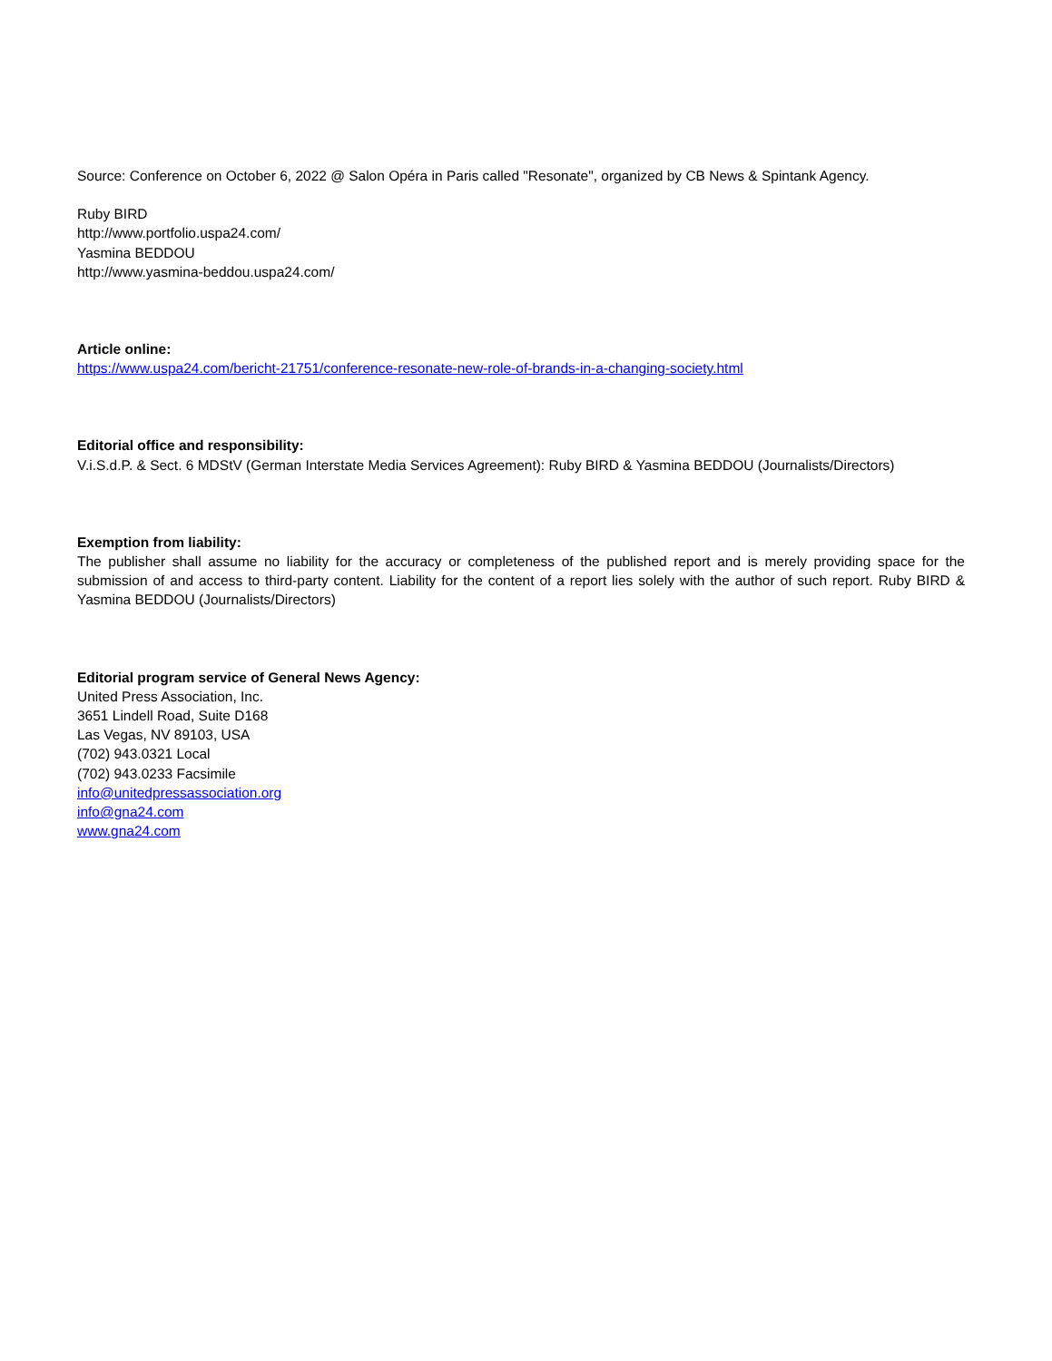Source: Conference on October 6, 2022 @ Salon Opéra in Paris called "Resonate", organized by CB News & Spintank Agency.
Ruby BIRD
http://www.portfolio.uspa24.com/
Yasmina BEDDOU
http://www.yasmina-beddou.uspa24.com/
Article online:
https://www.uspa24.com/bericht-21751/conference-resonate-new-role-of-brands-in-a-changing-society.html
Editorial office and responsibility:
V.i.S.d.P. & Sect. 6 MDStV (German Interstate Media Services Agreement): Ruby BIRD & Yasmina BEDDOU (Journalists/Directors)
Exemption from liability:
The publisher shall assume no liability for the accuracy or completeness of the published report and is merely providing space for the submission of and access to third-party content. Liability for the content of a report lies solely with the author of such report. Ruby BIRD & Yasmina BEDDOU (Journalists/Directors)
Editorial program service of General News Agency:
United Press Association, Inc.
3651 Lindell Road, Suite D168
Las Vegas, NV 89103, USA
(702) 943.0321 Local
(702) 943.0233 Facsimile
info@unitedpressassociation.org
info@gna24.com
www.gna24.com